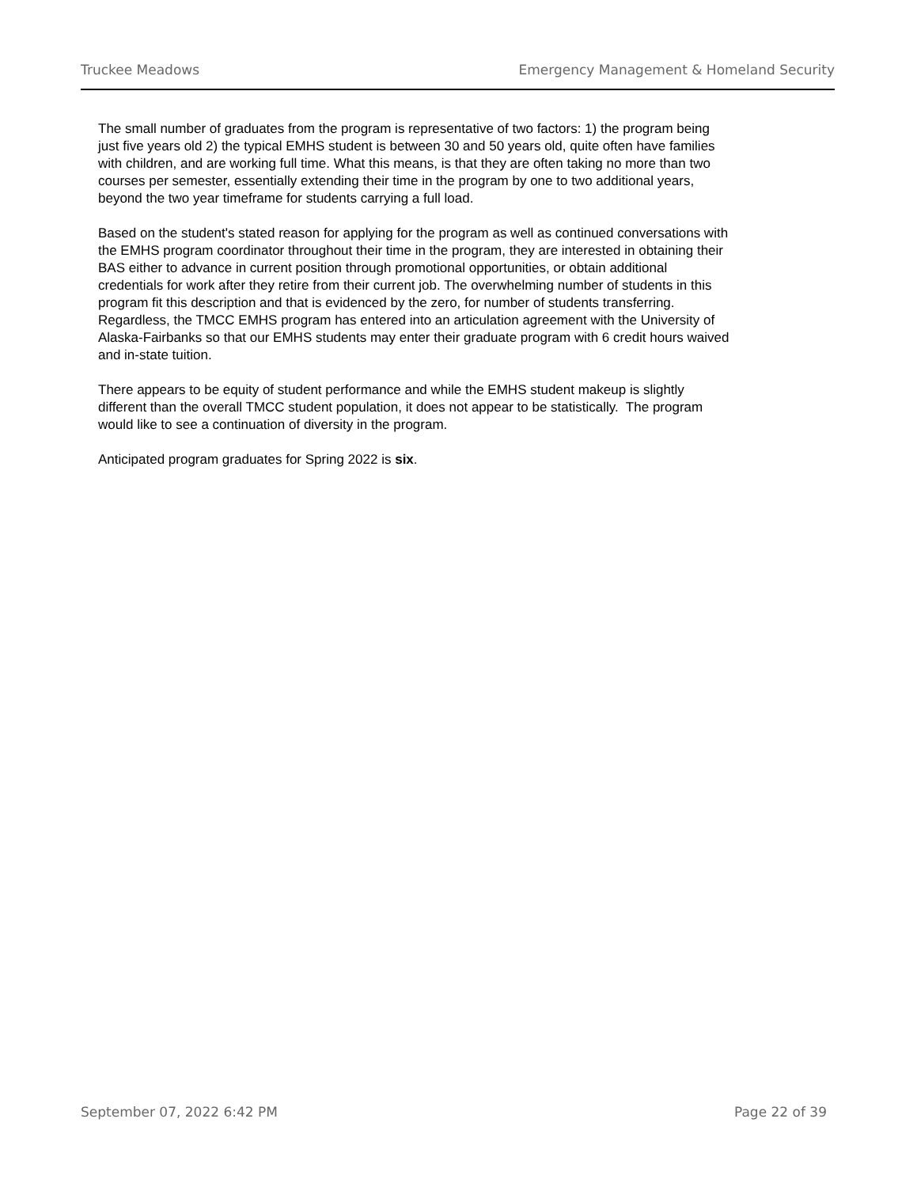Truckee Meadows Emergency Management & Homeland Security
The small number of graduates from the program is representative of two factors: 1) the program being just five years old 2) the typical EMHS student is between 30 and 50 years old, quite often have families with children, and are working full time. What this means, is that they are often taking no more than two courses per semester, essentially extending their time in the program by one to two additional years, beyond the two year timeframe for students carrying a full load.
Based on the student's stated reason for applying for the program as well as continued conversations with the EMHS program coordinator throughout their time in the program, they are interested in obtaining their BAS either to advance in current position through promotional opportunities, or obtain additional credentials for work after they retire from their current job. The overwhelming number of students in this program fit this description and that is evidenced by the zero, for number of students transferring. Regardless, the TMCC EMHS program has entered into an articulation agreement with the University of Alaska-Fairbanks so that our EMHS students may enter their graduate program with 6 credit hours waived and in-state tuition.
There appears to be equity of student performance and while the EMHS student makeup is slightly different than the overall TMCC student population, it does not appear to be statistically. The program would like to see a continuation of diversity in the program.
Anticipated program graduates for Spring 2022 is six.
September 07, 2022 6:42 PM Page 22 of 39